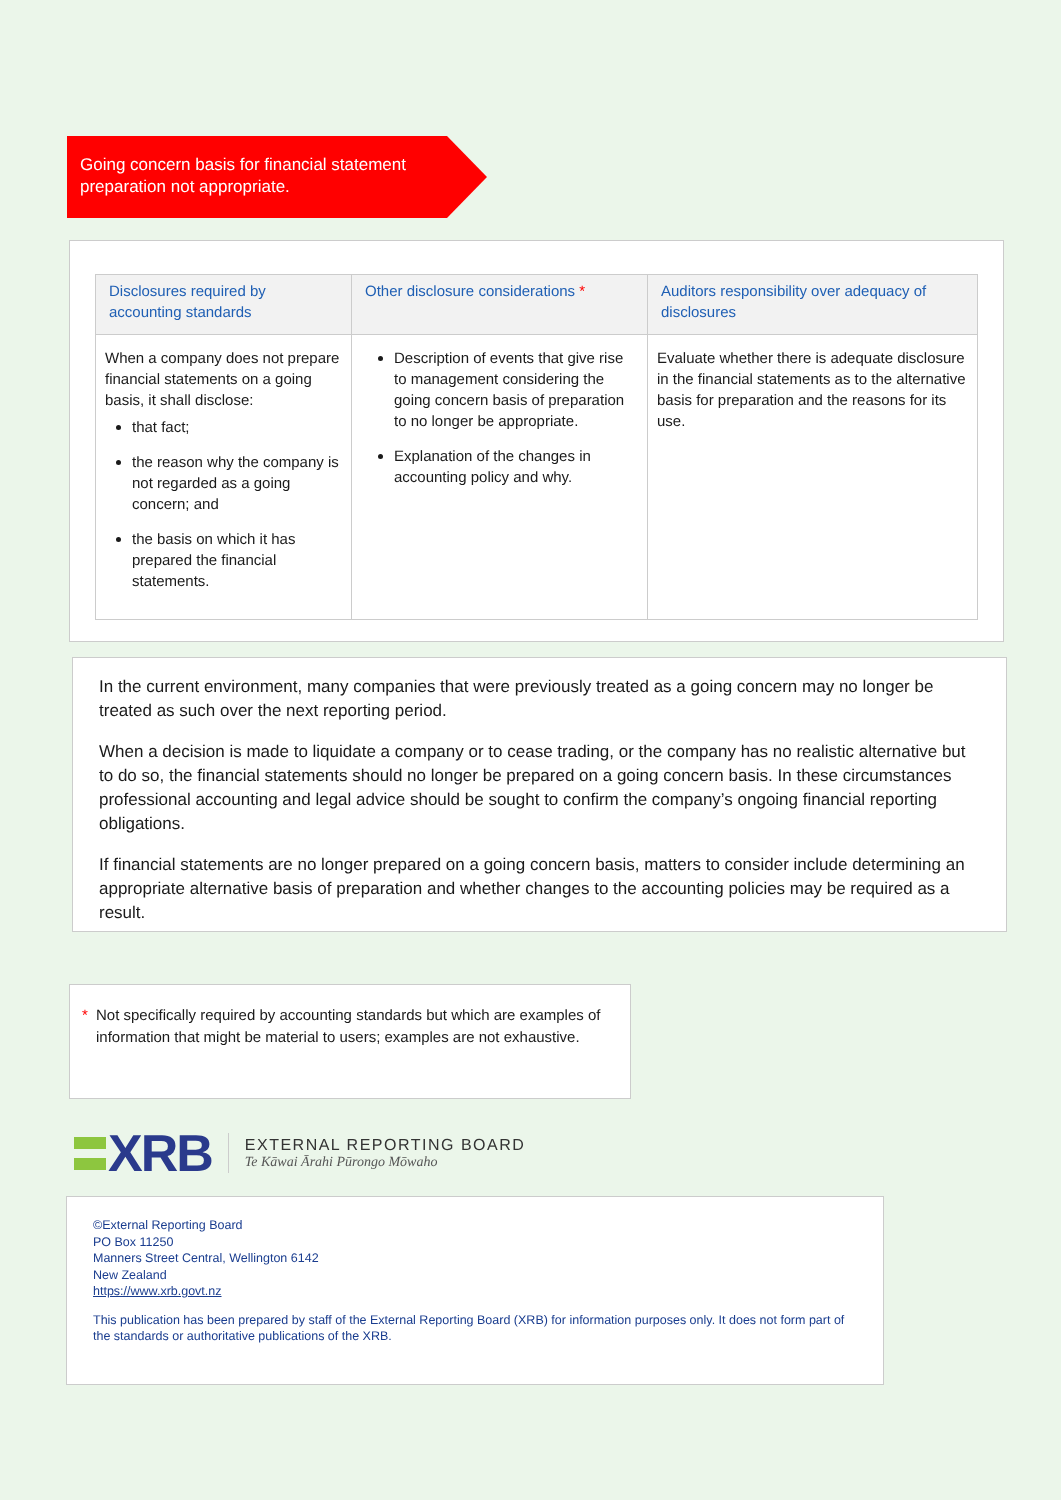Going concern basis for financial statement preparation not appropriate.
| Disclosures required by accounting standards | Other disclosure considerations * | Auditors responsibility over adequacy of disclosures |
| --- | --- | --- |
| When a company does not prepare financial statements on a going basis, it shall disclose: that fact; the reason why the company is not regarded as a going concern; and the basis on which it has prepared the financial statements. | Description of events that give rise to management considering the going concern basis of preparation to no longer be appropriate. Explanation of the changes in accounting policy and why. | Evaluate whether there is adequate disclosure in the financial statements as to the alternative basis for preparation and the reasons for its use. |
In the current environment, many companies that were previously treated as a going concern may no longer be treated as such over the next reporting period.
When a decision is made to liquidate a company or to cease trading, or the company has no realistic alternative but to do so, the financial statements should no longer be prepared on a going concern basis. In these circumstances professional accounting and legal advice should be sought to confirm the company’s ongoing financial reporting obligations.
If financial statements are no longer prepared on a going concern basis, matters to consider include determining an appropriate alternative basis of preparation and whether changes to the accounting policies may be required as a result.
* Not specifically required by accounting standards but which are examples of information that might be material to users; examples are not exhaustive.
XRB
EXTERNAL REPORTING BOARD
Te Kāwai Ārahi Pūrongo Mōwaho
©External Reporting Board
PO Box 11250
Manners Street Central, Wellington 6142
New Zealand
https://www.xrb.govt.nz
This publication has been prepared by staff of the External Reporting Board (XRB) for information purposes only. It does not form part of the standards or authoritative publications of the XRB.